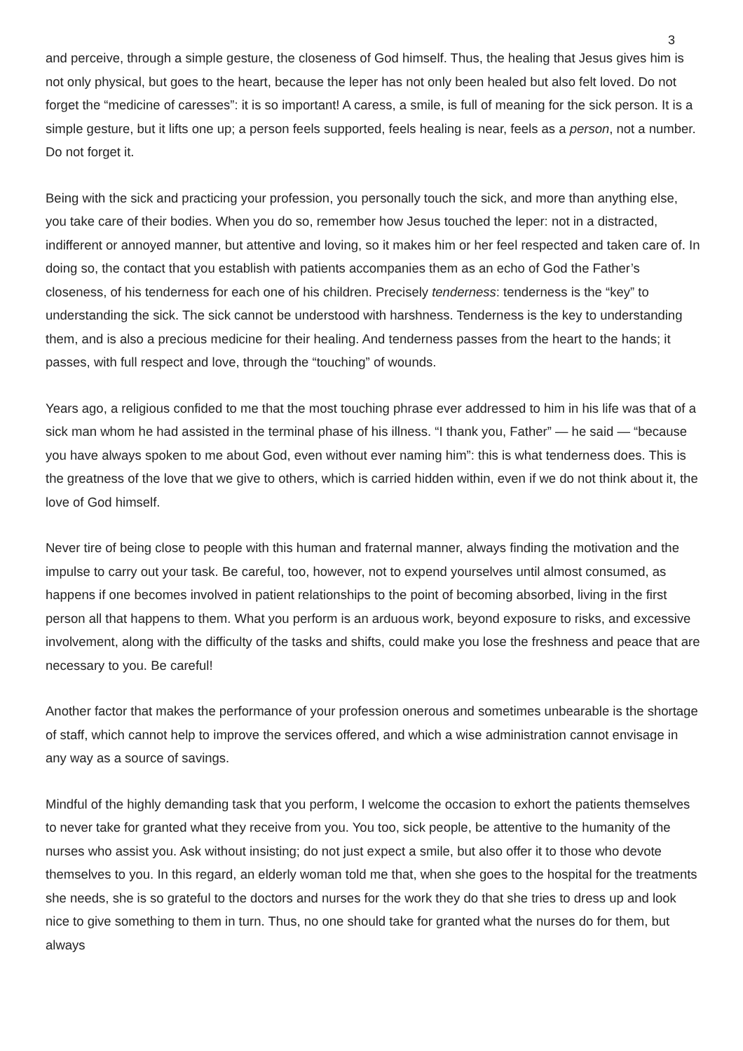3
and perceive, through a simple gesture, the closeness of God himself. Thus, the healing that Jesus gives him is not only physical, but goes to the heart, because the leper has not only been healed but also felt loved. Do not forget the “medicine of caresses”: it is so important! A caress, a smile, is full of meaning for the sick person. It is a simple gesture, but it lifts one up; a person feels supported, feels healing is near, feels as a person, not a number. Do not forget it.
Being with the sick and practicing your profession, you personally touch the sick, and more than anything else, you take care of their bodies. When you do so, remember how Jesus touched the leper: not in a distracted, indifferent or annoyed manner, but attentive and loving, so it makes him or her feel respected and taken care of. In doing so, the contact that you establish with patients accompanies them as an echo of God the Father’s closeness, of his tenderness for each one of his children. Precisely tenderness: tenderness is the “key” to understanding the sick. The sick cannot be understood with harshness. Tenderness is the key to understanding them, and is also a precious medicine for their healing. And tenderness passes from the heart to the hands; it passes, with full respect and love, through the “touching” of wounds.
Years ago, a religious confided to me that the most touching phrase ever addressed to him in his life was that of a sick man whom he had assisted in the terminal phase of his illness. “I thank you, Father” — he said — “because you have always spoken to me about God, even without ever naming him”: this is what tenderness does. This is the greatness of the love that we give to others, which is carried hidden within, even if we do not think about it, the love of God himself.
Never tire of being close to people with this human and fraternal manner, always finding the motivation and the impulse to carry out your task. Be careful, too, however, not to expend yourselves until almost consumed, as happens if one becomes involved in patient relationships to the point of becoming absorbed, living in the first person all that happens to them. What you perform is an arduous work, beyond exposure to risks, and excessive involvement, along with the difficulty of the tasks and shifts, could make you lose the freshness and peace that are necessary to you. Be careful!
Another factor that makes the performance of your profession onerous and sometimes unbearable is the shortage of staff, which cannot help to improve the services offered, and which a wise administration cannot envisage in any way as a source of savings.
Mindful of the highly demanding task that you perform, I welcome the occasion to exhort the patients themselves to never take for granted what they receive from you. You too, sick people, be attentive to the humanity of the nurses who assist you. Ask without insisting; do not just expect a smile, but also offer it to those who devote themselves to you. In this regard, an elderly woman told me that, when she goes to the hospital for the treatments she needs, she is so grateful to the doctors and nurses for the work they do that she tries to dress up and look nice to give something to them in turn. Thus, no one should take for granted what the nurses do for them, but always